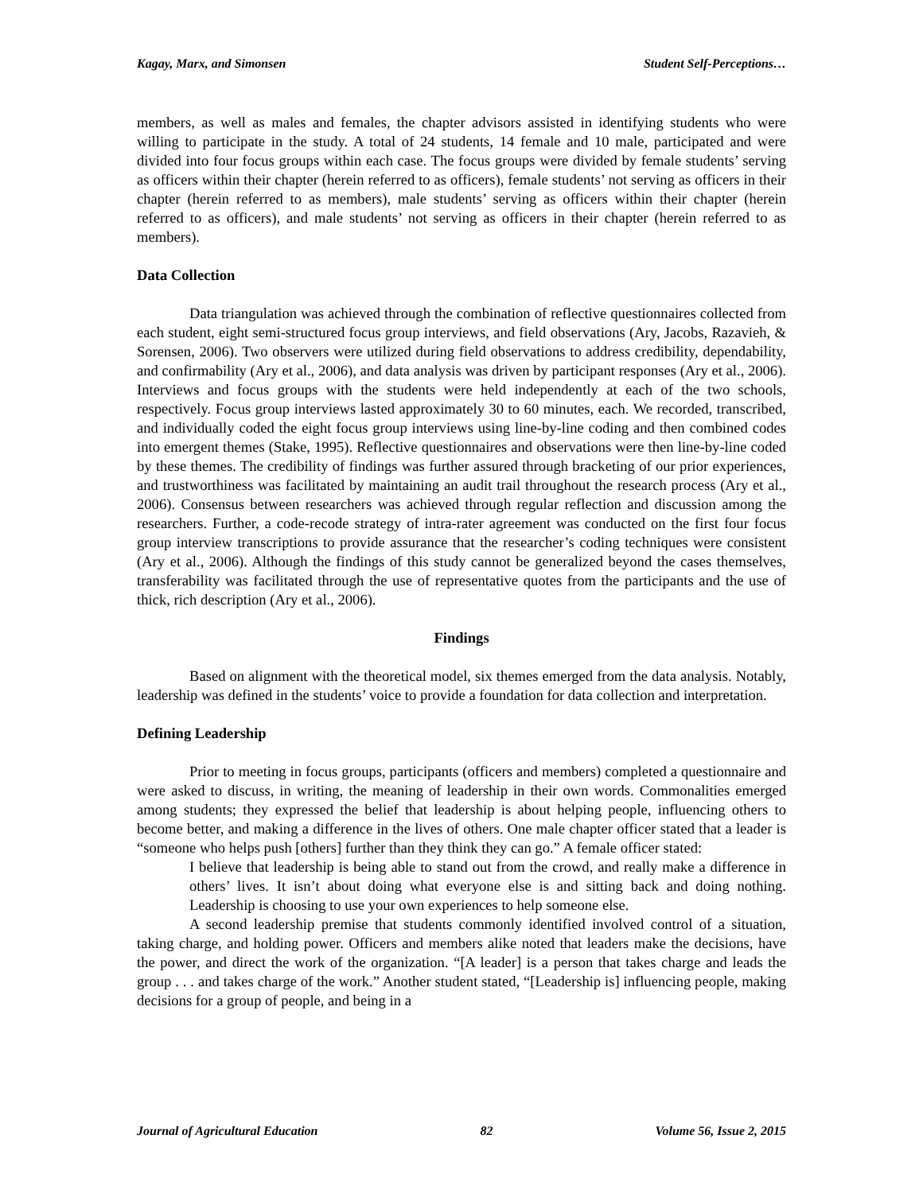Kagay, Marx, and Simonsen Student Self-Perceptions…
members, as well as males and females, the chapter advisors assisted in identifying students who were willing to participate in the study. A total of 24 students, 14 female and 10 male, participated and were divided into four focus groups within each case. The focus groups were divided by female students’ serving as officers within their chapter (herein referred to as officers), female students’ not serving as officers in their chapter (herein referred to as members), male students’ serving as officers within their chapter (herein referred to as officers), and male students’ not serving as officers in their chapter (herein referred to as members).
Data Collection
Data triangulation was achieved through the combination of reflective questionnaires collected from each student, eight semi-structured focus group interviews, and field observations (Ary, Jacobs, Razavieh, & Sorensen, 2006). Two observers were utilized during field observations to address credibility, dependability, and confirmability (Ary et al., 2006), and data analysis was driven by participant responses (Ary et al., 2006). Interviews and focus groups with the students were held independently at each of the two schools, respectively. Focus group interviews lasted approximately 30 to 60 minutes, each. We recorded, transcribed, and individually coded the eight focus group interviews using line-by-line coding and then combined codes into emergent themes (Stake, 1995). Reflective questionnaires and observations were then line-by-line coded by these themes. The credibility of findings was further assured through bracketing of our prior experiences, and trustworthiness was facilitated by maintaining an audit trail throughout the research process (Ary et al., 2006). Consensus between researchers was achieved through regular reflection and discussion among the researchers. Further, a code-recode strategy of intra-rater agreement was conducted on the first four focus group interview transcriptions to provide assurance that the researcher’s coding techniques were consistent (Ary et al., 2006). Although the findings of this study cannot be generalized beyond the cases themselves, transferability was facilitated through the use of representative quotes from the participants and the use of thick, rich description (Ary et al., 2006).
Findings
Based on alignment with the theoretical model, six themes emerged from the data analysis. Notably, leadership was defined in the students’ voice to provide a foundation for data collection and interpretation.
Defining Leadership
Prior to meeting in focus groups, participants (officers and members) completed a questionnaire and were asked to discuss, in writing, the meaning of leadership in their own words. Commonalities emerged among students; they expressed the belief that leadership is about helping people, influencing others to become better, and making a difference in the lives of others. One male chapter officer stated that a leader is “someone who helps push [others] further than they think they can go.” A female officer stated:
I believe that leadership is being able to stand out from the crowd, and really make a difference in others’ lives. It isn’t about doing what everyone else is and sitting back and doing nothing. Leadership is choosing to use your own experiences to help someone else.
A second leadership premise that students commonly identified involved control of a situation, taking charge, and holding power. Officers and members alike noted that leaders make the decisions, have the power, and direct the work of the organization. “[A leader] is a person that takes charge and leads the group . . . and takes charge of the work.” Another student stated, “[Leadership is] influencing people, making decisions for a group of people, and being in a
Journal of Agricultural Education 82 Volume 56, Issue 2, 2015